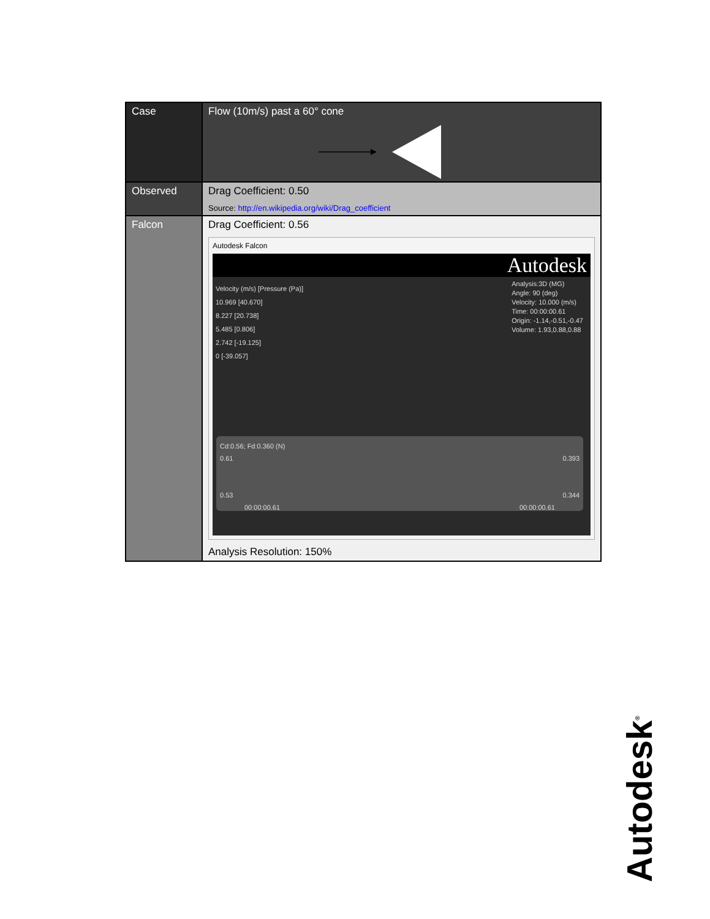| Case | Flow (10m/s) past a 60° cone |
| Observed | Drag Coefficient: 0.50 Source: http://en.wikipedia.org/wiki/Drag_coefficient |
| Falcon | Drag Coefficient: 0.56 Autodesk Falcon Autodesk Velocity (m/s) [Pressure (Pa)] 10.969 [40.670] 8.227 [20.738] 5.485 [0.806] 2.742 [-19.125] 0 [-39.057] Analysis:3D (MG) Angle: 90 (deg) Velocity: 10.000 (m/s) Time: 00:00:00.61 Origin: -1.14,-0.51,-0.47 Volume: 1.93,0.88,0.88 Cd:0.56; Fd:0.360 (N) 0.61 0.393 0.53 0.344 00:00:00.61 00:00:00.61 Analysis Resolution: 150% |
Autodesk<sup>®</sup>